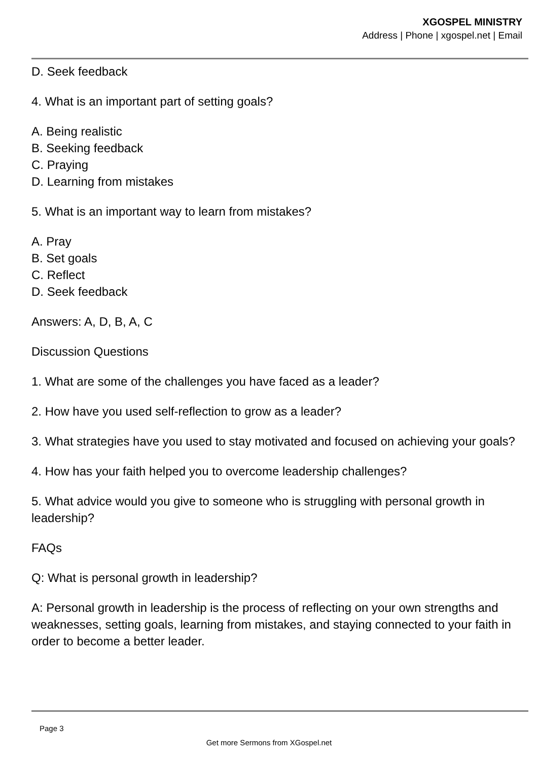XGOSPEL MINISTRY
Address | Phone | xgospel.net | Email
D. Seek feedback
4. What is an important part of setting goals?
A. Being realistic
B. Seeking feedback
C. Praying
D. Learning from mistakes
5. What is an important way to learn from mistakes?
A. Pray
B. Set goals
C. Reflect
D. Seek feedback
Answers: A, D, B, A, C
Discussion Questions
1. What are some of the challenges you have faced as a leader?
2. How have you used self-reflection to grow as a leader?
3. What strategies have you used to stay motivated and focused on achieving your goals?
4. How has your faith helped you to overcome leadership challenges?
5. What advice would you give to someone who is struggling with personal growth in leadership?
FAQs
Q: What is personal growth in leadership?
A: Personal growth in leadership is the process of reflecting on your own strengths and weaknesses, setting goals, learning from mistakes, and staying connected to your faith in order to become a better leader.
Page 3
Get more Sermons from XGospel.net